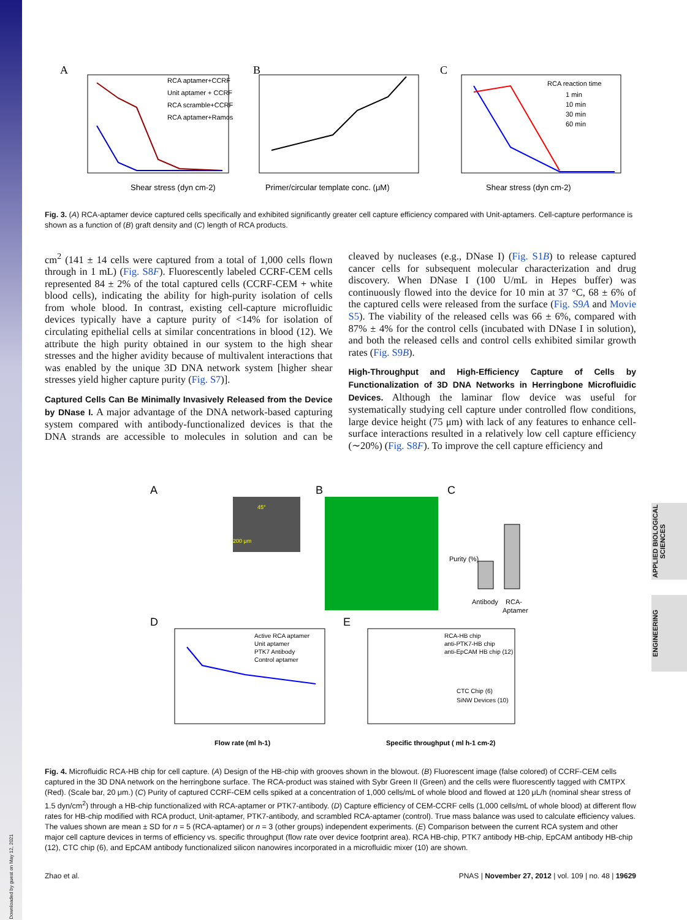A
Shear stress (dyn cm-2)
RCA aptamer+CCRF
Unit aptamer + CCRF
RCA scramble+CCRF
RCA aptamer+Ramos
B
Primer/circular template conc. (μM)
C
RCA reaction time
1 min
10 min
30 min
60 min
Shear stress (dyn cm-2)
Fig. 3. (A) RCA-aptamer device captured cells specifically and exhibited significantly greater cell capture efficiency compared with Unit-aptamers. Cell-capture performance is shown as a function of (B) graft density and (C) length of RCA products.
cm<sup>2</sup> (141 ± 14 cells were captured from a total of 1,000 cells flown through in 1 mL) (Fig. S8F). Fluorescently labeled CCRF-CEM cells represented 84 ± 2% of the total captured cells (CCRF-CEM + white blood cells), indicating the ability for high-purity isolation of cells from whole blood. In contrast, existing cell-capture microfluidic devices typically have a capture purity of <14% for isolation of circulating epithelial cells at similar concentrations in blood (12). We attribute the high purity obtained in our system to the high shear stresses and the higher avidity because of multivalent interactions that was enabled by the unique 3D DNA network system [higher shear stresses yield higher capture purity (Fig. S7)].
Captured Cells Can Be Minimally Invasively Released from the Device by DNase I. A major advantage of the DNA network-based capturing system compared with antibody-functionalized devices is that the DNA strands are accessible to molecules in solution and can be cleaved by nucleases (e.g., DNase I) (Fig. S1B) to release captured cancer cells for subsequent molecular characterization and drug discovery. When DNase I (100 U/mL in Hepes buffer) was continuously flowed into the device for 10 min at 37 °C, 68 ± 6% of the captured cells were released from the surface (Fig. S9A and Movie S5). The viability of the released cells was 66 ± 6%, compared with 87% ± 4% for the control cells (incubated with DNase I in solution), and both the released cells and control cells exhibited similar growth rates (Fig. S9B).
High-Throughput and High-Efficiency Capture of Cells by Functionalization of 3D DNA Networks in Herringbone Microfluidic Devices. Although the laminar flow device was useful for systematically studying cell capture under controlled flow conditions, large device height (75 μm) with lack of any features to enhance cell-surface interactions resulted in a relatively low cell capture efficiency (∼20%) (Fig. S8F). To improve the cell capture efficiency and
A
200 μm
45°
B
C
Purity (%)
Antibody
RCA-
Aptamer
D
Active RCA aptamer
Unit aptamer
PTK7 Antibody
Control aptamer
Flow rate (ml h-1)
E
RCA-HB chip
anti-PTK7-HB chip
anti-EpCAM HB chip (12)
CTC Chip (6)
SiNW Devices (10)
Specific throughput ( ml h-1 cm-2)
Fig. 4. Microfluidic RCA-HB chip for cell capture. (A) Design of the HB-chip with grooves shown in the blowout. (B) Fluorescent image (false colored) of CCRF-CEM cells captured in the 3D DNA network on the herringbone surface. The RCA-product was stained with Sybr Green II (Green) and the cells were fluorescently tagged with CMTPX (Red). (Scale bar, 20 μm.) (C) Purity of captured CCRF-CEM cells spiked at a concentration of 1,000 cells/mL of whole blood and flowed at 120 μL/h (nominal shear stress of 1.5 dyn/cm<sup>2</sup>) through a HB-chip functionalized with RCA-aptamer or PTK7-antibody. (D) Capture efficiency of CEM-CCRF cells (1,000 cells/mL of whole blood) at different flow rates for HB-chip modified with RCA product, Unit-aptamer, PTK7-antibody, and scrambled RCA-aptamer (control). True mass balance was used to calculate efficiency values. The values shown are mean ± SD for n = 5 (RCA-aptamer) or n = 3 (other groups) independent experiments. (E) Comparison between the current RCA system and other major cell capture devices in terms of efficiency vs. specific throughput (flow rate over device footprint area). RCA HB-chip, PTK7 antibody HB-chip, EpCAM antibody HB-chip (12), CTC chip (6), and EpCAM antibody functionalized silicon nanowires incorporated in a microfluidic mixer (10) are shown.
Zhao et al. PNAS | November 27, 2012 | vol. 109 | no. 48 | 19629
APPLIED BIOLOGICAL SCIENCES
ENGINEERING
Downloaded by guest on May 12, 2021